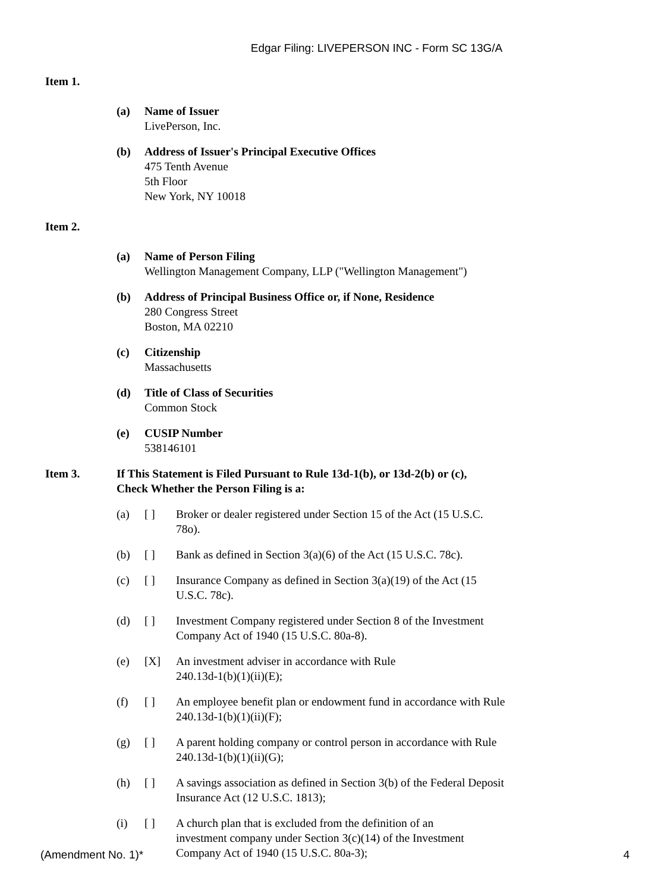Edgar Filing: LIVEPERSON INC - Form SC 13G/A
Item 1.
(a) Name of Issuer
LivePerson, Inc.
(b) Address of Issuer's Principal Executive Offices
475 Tenth Avenue
5th Floor
New York, NY 10018
Item 2.
(a) Name of Person Filing
Wellington Management Company, LLP ("Wellington Management")
(b) Address of Principal Business Office or, if None, Residence
280 Congress Street
Boston, MA 02210
(c) Citizenship
Massachusetts
(d) Title of Class of Securities
Common Stock
(e) CUSIP Number
538146101
Item 3. If This Statement is Filed Pursuant to Rule 13d-1(b), or 13d-2(b) or (c),
Check Whether the Person Filing is a:
(a) [ ] Broker or dealer registered under Section 15 of the Act (15 U.S.C. 78o).
(b) [ ] Bank as defined in Section 3(a)(6) of the Act (15 U.S.C. 78c).
(c) [ ] Insurance Company as defined in Section 3(a)(19) of the Act (15 U.S.C. 78c).
(d) [ ] Investment Company registered under Section 8 of the Investment Company Act of 1940 (15 U.S.C. 80a-8).
(e) [X] An investment adviser in accordance with Rule
240.13d-1(b)(1)(ii)(E);
(f) [ ] An employee benefit plan or endowment fund in accordance with Rule 240.13d-1(b)(1)(ii)(F);
(g) [ ] A parent holding company or control person in accordance with Rule 240.13d-1(b)(1)(ii)(G);
(h) [ ] A savings association as defined in Section 3(b) of the Federal Deposit Insurance Act (12 U.S.C. 1813);
(i) [ ] A church plan that is excluded from the definition of an
investment company under Section 3(c)(14) of the Investment Company Act of 1940 (15 U.S.C. 80a-3);
(Amendment No. 1)* 4